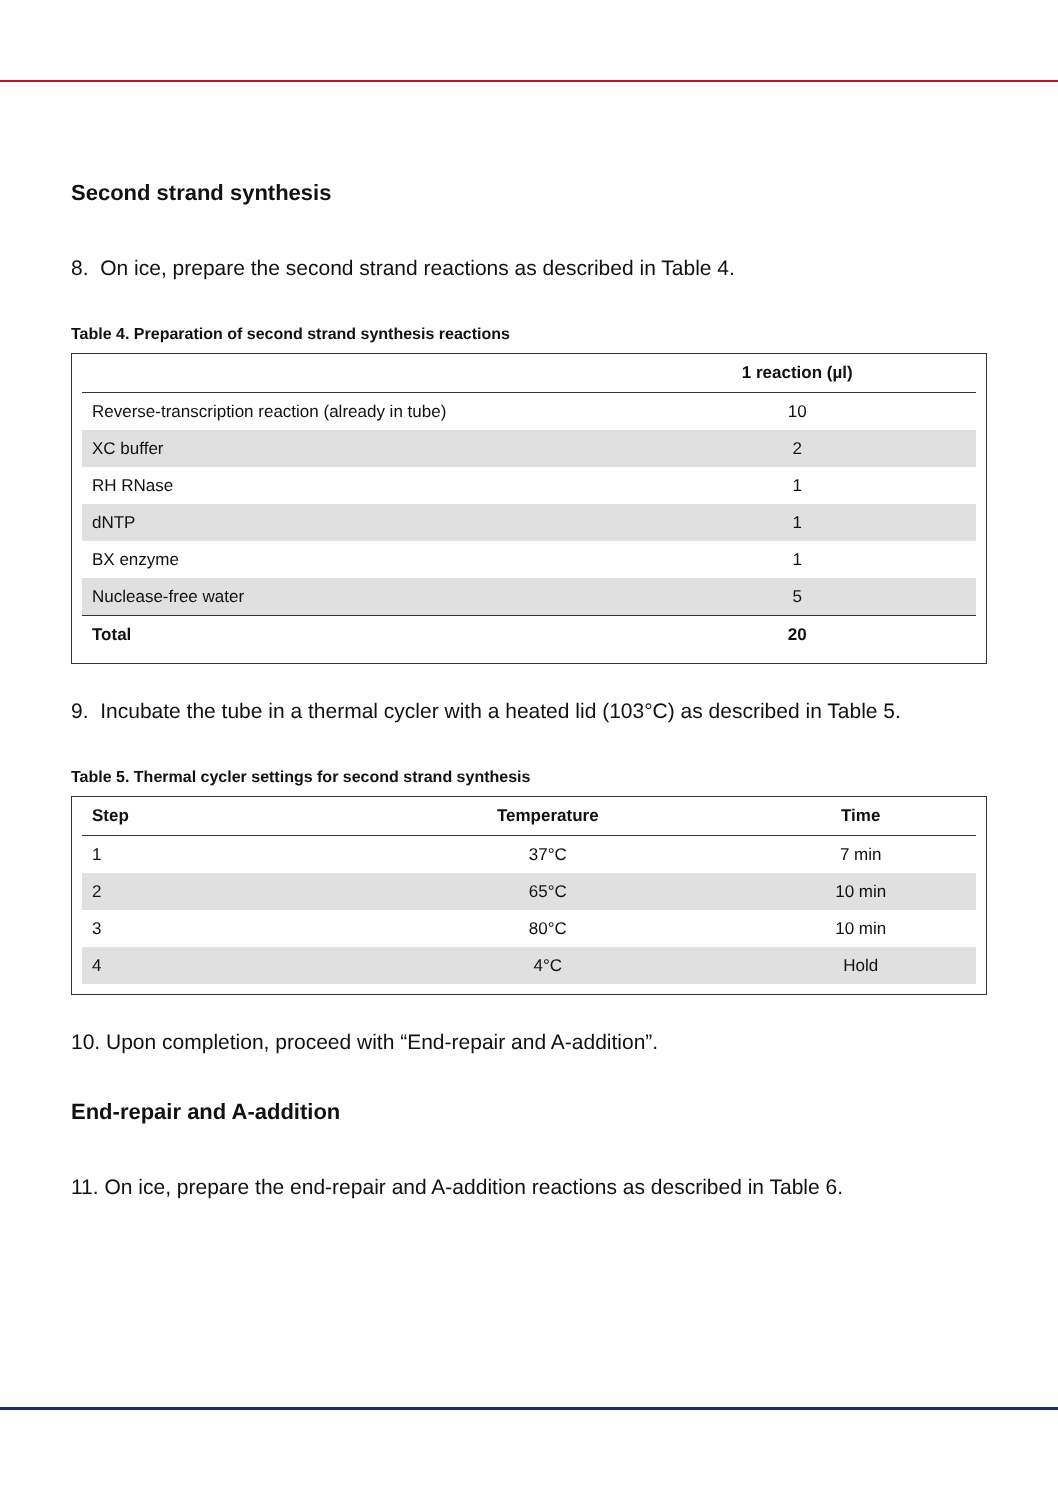Second strand synthesis
8. On ice, prepare the second strand reactions as described in Table 4.
Table 4. Preparation of second strand synthesis reactions
| | 1 reaction (µl) |
| --- | --- |
| Reverse-transcription reaction (already in tube) | 10 |
| XC buffer | 2 |
| RH RNase | 1 |
| dNTP | 1 |
| BX enzyme | 1 |
| Nuclease-free water | 5 |
| Total | 20 |
9. Incubate the tube in a thermal cycler with a heated lid (103°C) as described in Table 5.
Table 5. Thermal cycler settings for second strand synthesis
| Step | Temperature | Time |
| --- | --- | --- |
| 1 | 37°C | 7 min |
| 2 | 65°C | 10 min |
| 3 | 80°C | 10 min |
| 4 | 4°C | Hold |
10. Upon completion, proceed with “End-repair and A-addition”.
End-repair and A-addition
11. On ice, prepare the end-repair and A-addition reactions as described in Table 6.